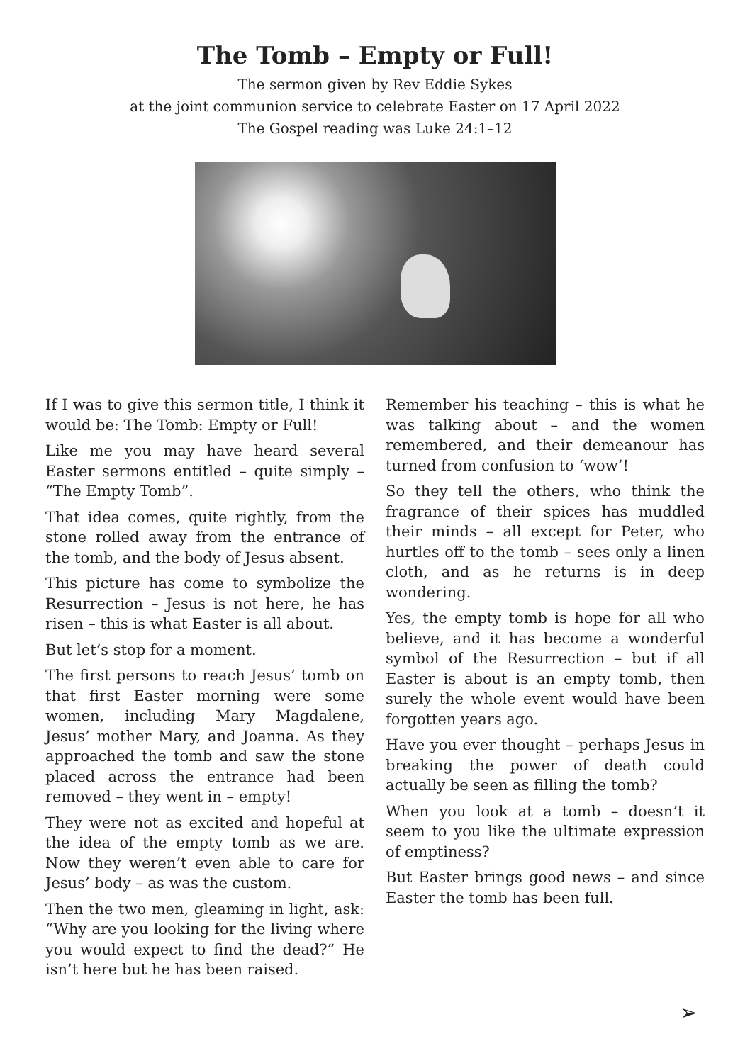The Tomb – Empty or Full!
The sermon given by Rev Eddie Sykes
at the joint communion service to celebrate Easter on 17 April 2022
The Gospel reading was Luke 24:1–12
If I was to give this sermon title, I think it would be: The Tomb: Empty or Full!
Like me you may have heard several Easter sermons entitled – quite simply – “The Empty Tomb”.
That idea comes, quite rightly, from the stone rolled away from the entrance of the tomb, and the body of Jesus absent.
This picture has come to symbolize the Resurrection – Jesus is not here, he has risen – this is what Easter is all about.
But let’s stop for a moment.
The first persons to reach Jesus’ tomb on that first Easter morning were some women, including Mary Magdalene, Jesus’ mother Mary, and Joanna. As they approached the tomb and saw the stone placed across the entrance had been removed – they went in – empty!
They were not as excited and hopeful at the idea of the empty tomb as we are. Now they weren’t even able to care for Jesus’ body – as was the custom.
Then the two men, gleaming in light, ask: “Why are you looking for the living where you would expect to find the dead?” He isn’t here but he has been raised.
Remember his teaching – this is what he was talking about – and the women remembered, and their demeanour has turned from confusion to ‘wow’!
So they tell the others, who think the fragrance of their spices has muddled their minds – all except for Peter, who hurtles off to the tomb – sees only a linen cloth, and as he returns is in deep wondering.
Yes, the empty tomb is hope for all who believe, and it has become a wonderful symbol of the Resurrection – but if all Easter is about is an empty tomb, then surely the whole event would have been forgotten years ago.
Have you ever thought – perhaps Jesus in breaking the power of death could actually be seen as filling the tomb?
When you look at a tomb – doesn’t it seem to you like the ultimate expression of emptiness?
But Easter brings good news – and since Easter the tomb has been full.
➢